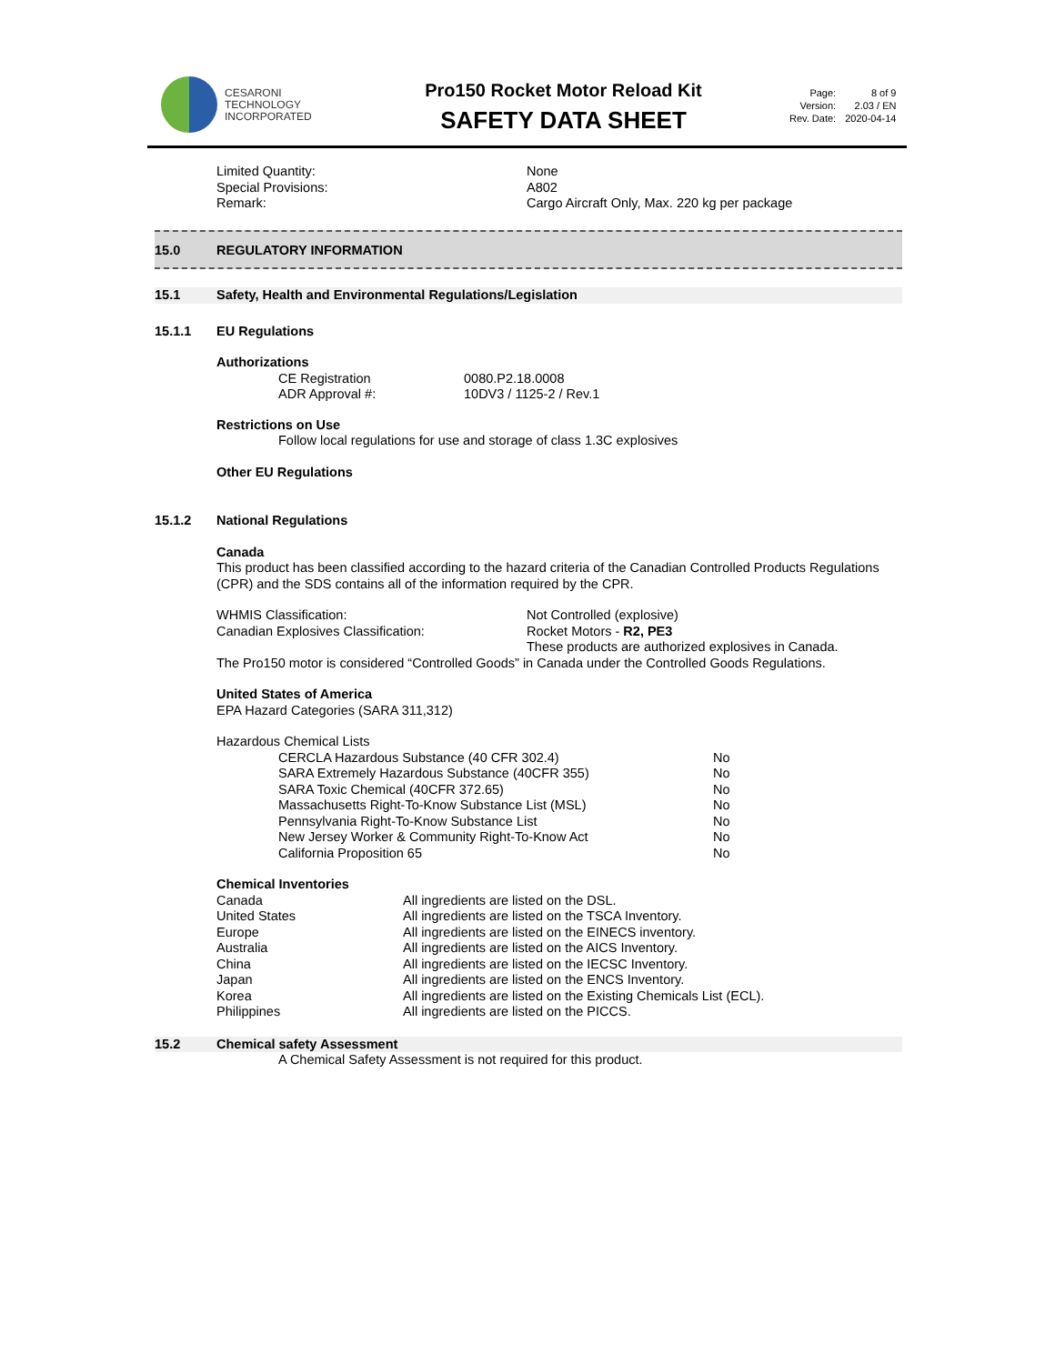CESARONI
TECHNOLOGY
INCORPORATED
Pro150 Rocket Motor Reload Kit
SAFETY DATA SHEET
| Page: | 8 of 9 |
| Version: | 2.03 / EN |
| Rev. Date: | 2020-04-14 |
| Limited Quantity: | None |
| Special Provisions: | A802 |
| Remark: | Cargo Aircraft Only, Max. 220 kg per package |
15.0 REGULATORY INFORMATION
15.1 Safety, Health and Environmental Regulations/Legislation
15.1.1 EU Regulations
Authorizations
| CE Registration | 0080.P2.18.0008 |
| ADR Approval #: | 10DV3 / 1125-2 / Rev.1 |
Restrictions on Use
Follow local regulations for use and storage of class 1.3C explosives
Other EU Regulations
15.1.2 National Regulations
Canada
This product has been classified according to the hazard criteria of the Canadian Controlled Products Regulations (CPR) and the SDS contains all of the information required by the CPR.
| WHMIS Classification: | Not Controlled (explosive) |
| Canadian Explosives Classification: | Rocket Motors - R2, PE3 |
| | These products are authorized explosives in Canada. |
The Pro150 motor is considered “Controlled Goods” in Canada under the Controlled Goods Regulations.
United States of America
EPA Hazard Categories (SARA 311,312)
Hazardous Chemical Lists
| CERCLA Hazardous Substance (40 CFR 302.4) | No |
| SARA Extremely Hazardous Substance (40CFR 355) | No |
| SARA Toxic Chemical (40CFR 372.65) | No |
| Massachusetts Right-To-Know Substance List (MSL) | No |
| Pennsylvania Right-To-Know Substance List | No |
| New Jersey Worker & Community Right-To-Know Act | No |
| California Proposition 65 | No |
Chemical Inventories
| Canada | All ingredients are listed on the DSL. |
| United States | All ingredients are listed on the TSCA Inventory. |
| Europe | All ingredients are listed on the EINECS inventory. |
| Australia | All ingredients are listed on the AICS Inventory. |
| China | All ingredients are listed on the IECSC Inventory. |
| Japan | All ingredients are listed on the ENCS Inventory. |
| Korea | All ingredients are listed on the Existing Chemicals List (ECL). |
| Philippines | All ingredients are listed on the PICCS. |
15.2 Chemical safety Assessment
A Chemical Safety Assessment is not required for this product.